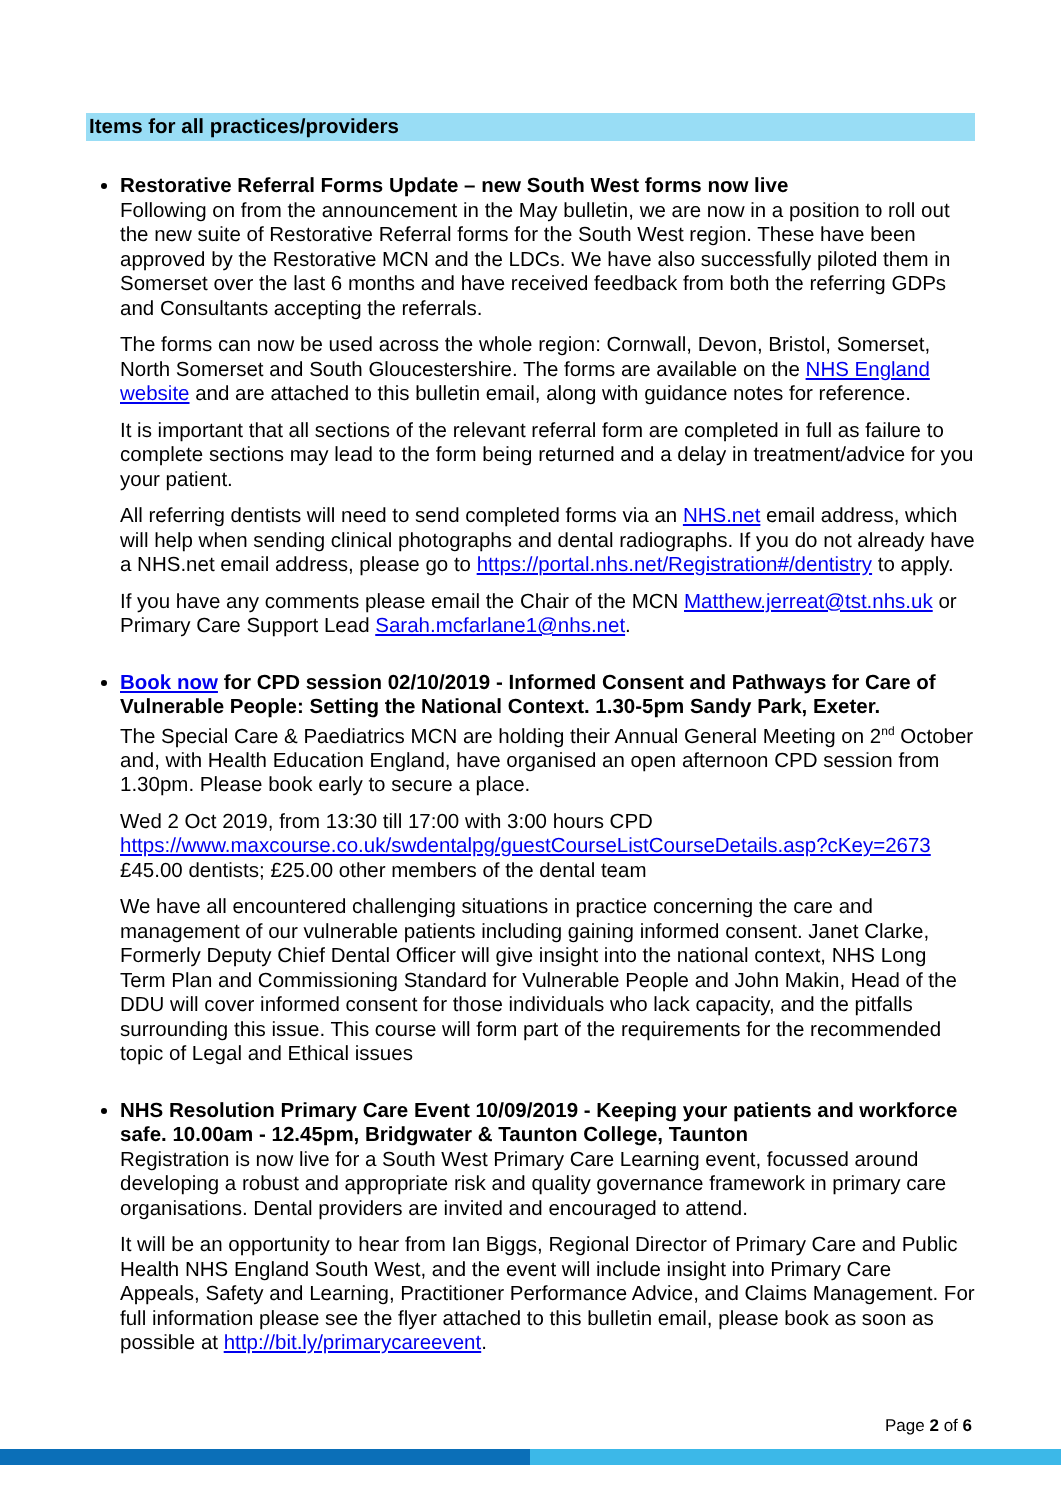Items for all practices/providers
Restorative Referral Forms Update – new South West forms now live
Following on from the announcement in the May bulletin, we are now in a position to roll out the new suite of Restorative Referral forms for the South West region. These have been approved by the Restorative MCN and the LDCs. We have also successfully piloted them in Somerset over the last 6 months and have received feedback from both the referring GDPs and Consultants accepting the referrals.
The forms can now be used across the whole region: Cornwall, Devon, Bristol, Somerset, North Somerset and South Gloucestershire. The forms are available on the NHS England website and are attached to this bulletin email, along with guidance notes for reference.
It is important that all sections of the relevant referral form are completed in full as failure to complete sections may lead to the form being returned and a delay in treatment/advice for you your patient.
All referring dentists will need to send completed forms via an NHS.net email address, which will help when sending clinical photographs and dental radiographs. If you do not already have a NHS.net email address, please go to https://portal.nhs.net/Registration#/dentistry to apply.
If you have any comments please email the Chair of the MCN Matthew.jerreat@tst.nhs.uk or Primary Care Support Lead Sarah.mcfarlane1@nhs.net.
Book now for CPD session 02/10/2019 - Informed Consent and Pathways for Care of Vulnerable People: Setting the National Context. 1.30-5pm Sandy Park, Exeter.
The Special Care & Paediatrics MCN are holding their Annual General Meeting on 2<sup>nd</sup> October and, with Health Education England, have organised an open afternoon CPD session from 1.30pm. Please book early to secure a place.
Wed 2 Oct 2019, from 13:30 till 17:00 with 3:00 hours CPD
https://www.maxcourse.co.uk/swdentalpg/guestCourseListCourseDetails.asp?cKey=2673
£45.00 dentists; £25.00 other members of the dental team
We have all encountered challenging situations in practice concerning the care and management of our vulnerable patients including gaining informed consent. Janet Clarke, Formerly Deputy Chief Dental Officer will give insight into the national context, NHS Long Term Plan and Commissioning Standard for Vulnerable People and John Makin, Head of the DDU will cover informed consent for those individuals who lack capacity, and the pitfalls surrounding this issue. This course will form part of the requirements for the recommended topic of Legal and Ethical issues
NHS Resolution Primary Care Event 10/09/2019 - Keeping your patients and workforce safe. 10.00am - 12.45pm, Bridgwater & Taunton College, Taunton
Registration is now live for a South West Primary Care Learning event, focussed around developing a robust and appropriate risk and quality governance framework in primary care organisations. Dental providers are invited and encouraged to attend.
It will be an opportunity to hear from Ian Biggs, Regional Director of Primary Care and Public Health NHS England South West, and the event will include insight into Primary Care Appeals, Safety and Learning, Practitioner Performance Advice, and Claims Management. For full information please see the flyer attached to this bulletin email, please book as soon as possible at http://bit.ly/primarycareevent.
Page 2 of 6